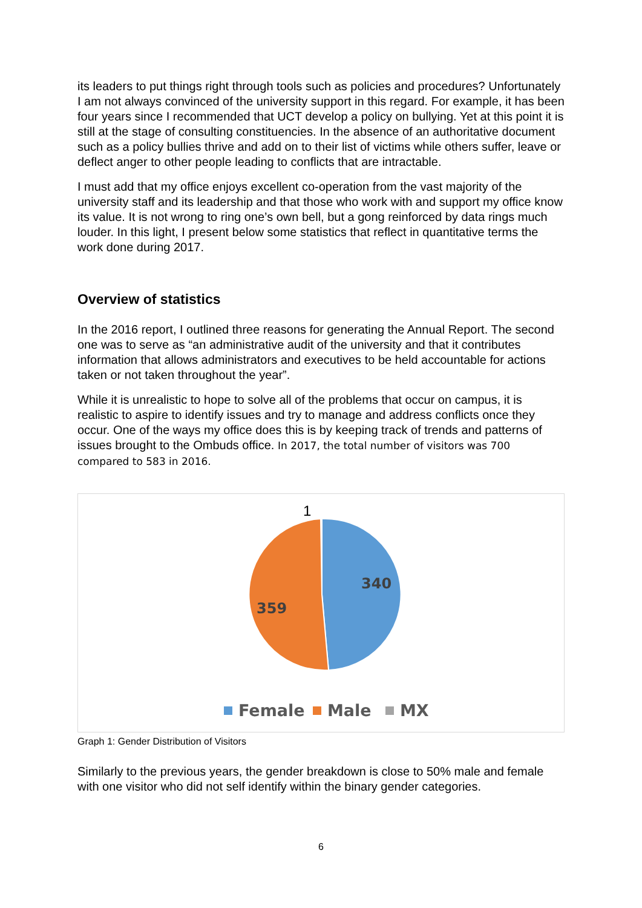its leaders to put things right through tools such as policies and procedures? Unfortunately I am not always convinced of the university support in this regard. For example, it has been four years since I recommended that UCT develop a policy on bullying. Yet at this point it is still at the stage of consulting constituencies. In the absence of an authoritative document such as a policy bullies thrive and add on to their list of victims while others suffer, leave or deflect anger to other people leading to conflicts that are intractable.
I must add that my office enjoys excellent co-operation from the vast majority of the university staff and its leadership and that those who work with and support my office know its value. It is not wrong to ring one’s own bell, but a gong reinforced by data rings much louder. In this light, I present below some statistics that reflect in quantitative terms the work done during 2017.
Overview of statistics
In the 2016 report, I outlined three reasons for generating the Annual Report. The second one was to serve as “an administrative audit of the university and that it contributes information that allows administrators and executives to be held accountable for actions taken or not taken throughout the year”.
While it is unrealistic to hope to solve all of the problems that occur on campus, it is realistic to aspire to identify issues and try to manage and address conflicts once they occur. One of the ways my office does this is by keeping track of trends and patterns of issues brought to the Ombuds office. In 2017, the total number of visitors was 700 compared to 583 in 2016.
1
340
359
Female
Male
MX
Graph 1: Gender Distribution of Visitors
Similarly to the previous years, the gender breakdown is close to 50% male and female with one visitor who did not self identify within the binary gender categories.
6